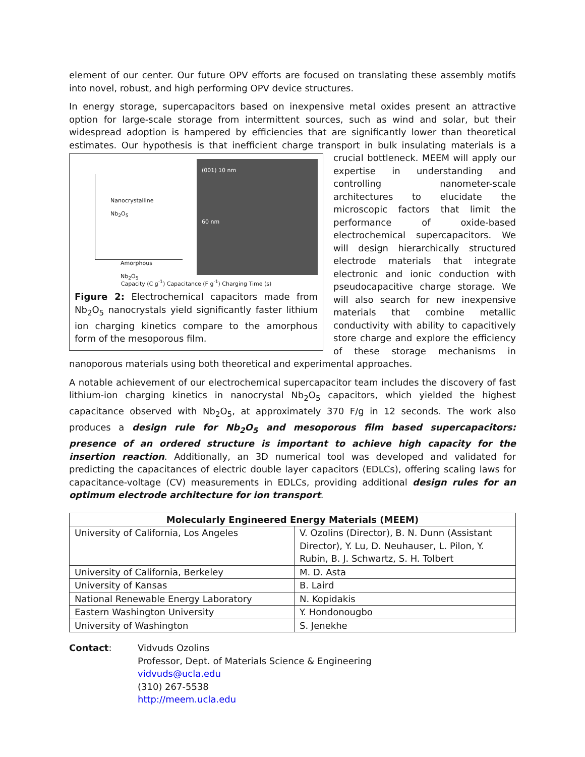element of our center. Our future OPV efforts are focused on translating these assembly motifs into novel, robust, and high performing OPV device structures.
In energy storage, supercapacitors based on inexpensive metal oxides present an attractive option for large-scale storage from intermittent sources, such as wind and solar, but their widespread adoption is hampered by efficiencies that are significantly lower than theoretical estimates. Our hypothesis is that inefficient charge transport in bulk insulating materials is a crucial bottleneck. MEEM will apply our
Nanocrystalline Nb<sub>2</sub>O<sub>5</sub>
Amorphous Nb<sub>2</sub>O<sub>5</sub> (001) 10 nm
60 nm
Capacity (C g<sup>-1</sup>) Capacitance (F g<sup>-1</sup>) Charging Time (s)
Figure 2: Electrochemical capacitors made from Nb<sub>2</sub>O<sub>5</sub> nanocrystals yield significantly faster lithium ion charging kinetics compare to the amorphous form of the mesoporous film.
expertise in understanding and controlling nanometer-scale architectures to elucidate the microscopic factors that limit the performance of oxide-based electrochemical supercapacitors. We will design hierarchically structured electrode materials that integrate electronic and ionic conduction with pseudocapacitive charge storage. We will also search for new inexpensive materials that combine metallic conductivity with ability to capacitively store charge and explore the efficiency of these storage mechanisms in nanoporous materials using both theoretical and experimental approaches.
A notable achievement of our electrochemical supercapacitor team includes the discovery of fast lithium-ion charging kinetics in nanocrystal Nb<sub>2</sub>O<sub>5</sub> capacitors, which yielded the highest capacitance observed with Nb<sub>2</sub>O<sub>5</sub>, at approximately 370 F/g in 12 seconds. The work also produces a design rule for Nb<sub>2</sub>O<sub>5</sub> and mesoporous film based supercapacitors: presence of an ordered structure is important to achieve high capacity for the insertion reaction. Additionally, an 3D numerical tool was developed and validated for predicting the capacitances of electric double layer capacitors (EDLCs), offering scaling laws for capacitance-voltage (CV) measurements in EDLCs, providing additional design rules for an optimum electrode architecture for ion transport.
| Molecularly Engineered Energy Materials (MEEM) | |
| --- | --- |
| University of California, Los Angeles | V. Ozolins (Director), B. N. Dunn (Assistant Director), Y. Lu, D. Neuhauser, L. Pilon, Y. Rubin, B. J. Schwartz, S. H. Tolbert |
| University of California, Berkeley | M. D. Asta |
| University of Kansas | B. Laird |
| National Renewable Energy Laboratory | N. Kopidakis |
| Eastern Washington University | Y. Hondonougbo |
| University of Washington | S. Jenekhe |
Contact: Vidvuds Ozolins
Professor, Dept. of Materials Science & Engineering
vidvuds@ucla.edu
(310) 267-5538
http://meem.ucla.edu